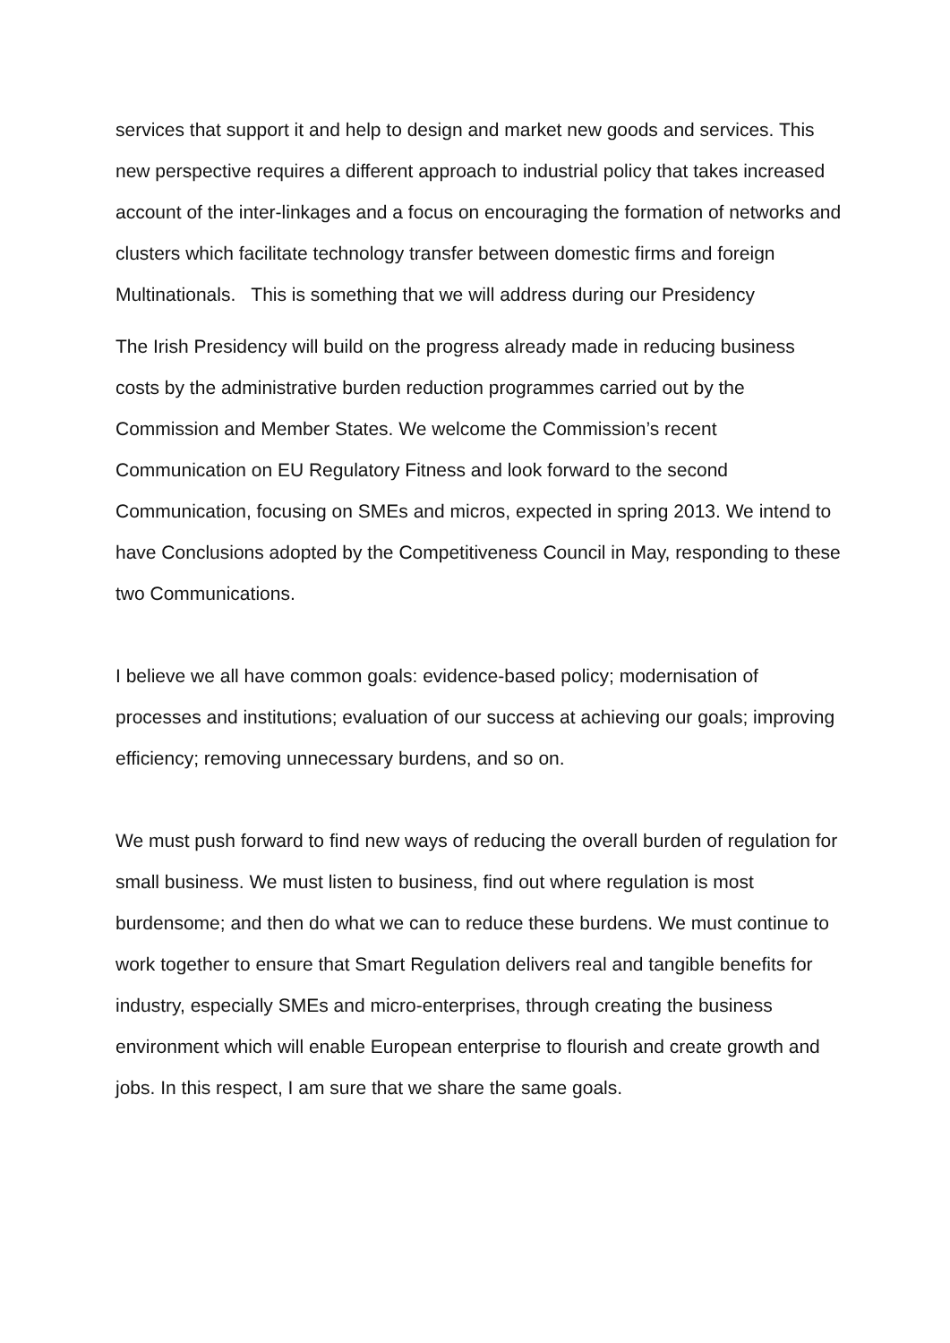services that support it and help to design and market new goods and services. This new perspective requires a different approach to industrial policy that takes increased account of the inter-linkages and a focus on encouraging the formation of networks and clusters which facilitate technology transfer between domestic firms and foreign Multinationals. This is something that we will address during our Presidency
The Irish Presidency will build on the progress already made in reducing business costs by the administrative burden reduction programmes carried out by the Commission and Member States. We welcome the Commission’s recent Communication on EU Regulatory Fitness and look forward to the second Communication, focusing on SMEs and micros, expected in spring 2013. We intend to have Conclusions adopted by the Competitiveness Council in May, responding to these two Communications.
I believe we all have common goals: evidence-based policy; modernisation of processes and institutions; evaluation of our success at achieving our goals; improving efficiency; removing unnecessary burdens, and so on.
We must push forward to find new ways of reducing the overall burden of regulation for small business. We must listen to business, find out where regulation is most burdensome; and then do what we can to reduce these burdens. We must continue to work together to ensure that Smart Regulation delivers real and tangible benefits for industry, especially SMEs and micro-enterprises, through creating the business environment which will enable European enterprise to flourish and create growth and jobs. In this respect, I am sure that we share the same goals.